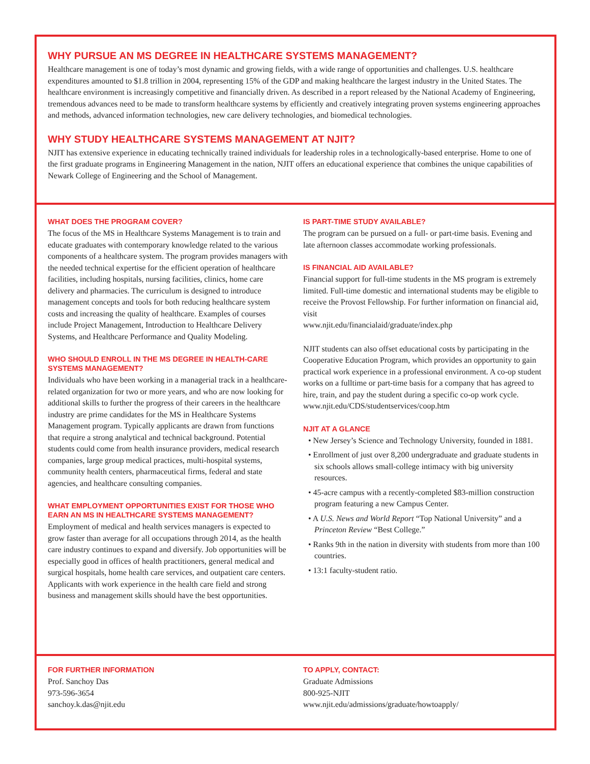WHY PURSUE AN MS DEGREE IN HEALTHCARE SYSTEMS MANAGEMENT?
Healthcare management is one of today’s most dynamic and growing fields, with a wide range of opportunities and challenges. U.S. healthcare expenditures amounted to $1.8 trillion in 2004, representing 15% of the GDP and making healthcare the largest industry in the United States. The healthcare environment is increasingly competitive and financially driven. As described in a report released by the National Academy of Engineering, tremendous advances need to be made to transform healthcare systems by efficiently and creatively integrating proven systems engineering approaches and methods, advanced information technologies, new care delivery technologies, and biomedical technologies.
WHY STUDY HEALTHCARE SYSTEMS MANAGEMENT AT NJIT?
NJIT has extensive experience in educating technically trained individuals for leadership roles in a technologically-based enterprise. Home to one of the first graduate programs in Engineering Management in the nation, NJIT offers an educational experience that combines the unique capabilities of Newark College of Engineering and the School of Management.
WHAT DOES THE PROGRAM COVER?
The focus of the MS in Healthcare Systems Management is to train and educate graduates with contemporary knowledge related to the various components of a healthcare system. The program provides managers with the needed technical expertise for the efficient operation of healthcare facilities, including hospitals, nursing facilities, clinics, home care delivery and pharmacies. The curriculum is designed to introduce management concepts and tools for both reducing healthcare system costs and increasing the quality of healthcare. Examples of courses include Project Management, Introduction to Healthcare Delivery Systems, and Healthcare Performance and Quality Modeling.
WHO SHOULD ENROLL IN THE MS DEGREE IN HEALTH-CARE SYSTEMS MANAGEMENT?
Individuals who have been working in a managerial track in a healthcare-related organization for two or more years, and who are now looking for additional skills to further the progress of their careers in the healthcare industry are prime candidates for the MS in Healthcare Systems Management program. Typically applicants are drawn from functions that require a strong analytical and technical background. Potential students could come from health insurance providers, medical research companies, large group medical practices, multi-hospital systems, community health centers, pharmaceutical firms, federal and state agencies, and healthcare consulting companies.
WHAT EMPLOYMENT OPPORTUNITIES EXIST FOR THOSE WHO EARN AN MS IN HEALTHCARE SYSTEMS MANAGEMENT?
Employment of medical and health services managers is expected to grow faster than average for all occupations through 2014, as the health care industry continues to expand and diversify. Job opportunities will be especially good in offices of health practitioners, general medical and surgical hospitals, home health care services, and outpatient care centers. Applicants with work experience in the health care field and strong business and management skills should have the best opportunities.
IS PART-TIME STUDY AVAILABLE?
The program can be pursued on a full- or part-time basis. Evening and late afternoon classes accommodate working professionals.
IS FINANCIAL AID AVAILABLE?
Financial support for full-time students in the MS program is extremely limited. Full-time domestic and international students may be eligible to receive the Provost Fellowship. For further information on financial aid, visit
www.njit.edu/financialaid/graduate/index.php
NJIT students can also offset educational costs by participating in the Cooperative Education Program, which provides an opportunity to gain practical work experience in a professional environment. A co-op student works on a fulltime or part-time basis for a company that has agreed to hire, train, and pay the student during a specific co-op work cycle.
www.njit.edu/CDS/studentservices/coop.htm
NJIT AT A GLANCE
• New Jersey’s Science and Technology University, founded in 1881.
• Enrollment of just over 8,200 undergraduate and graduate students in six schools allows small-college intimacy with big university resources.
• 45-acre campus with a recently-completed $83-million construction program featuring a new Campus Center.
• A U.S. News and World Report “Top National University” and a Princeton Review “Best College.”
• Ranks 9th in the nation in diversity with students from more than 100 countries.
• 13:1 faculty-student ratio.
FOR FURTHER INFORMATION
Prof. Sanchoy Das
973-596-3654
sanchoy.k.das@njit.edu
TO APPLY, CONTACT:
Graduate Admissions
800-925-NJIT
www.njit.edu/admissions/graduate/howtoapply/